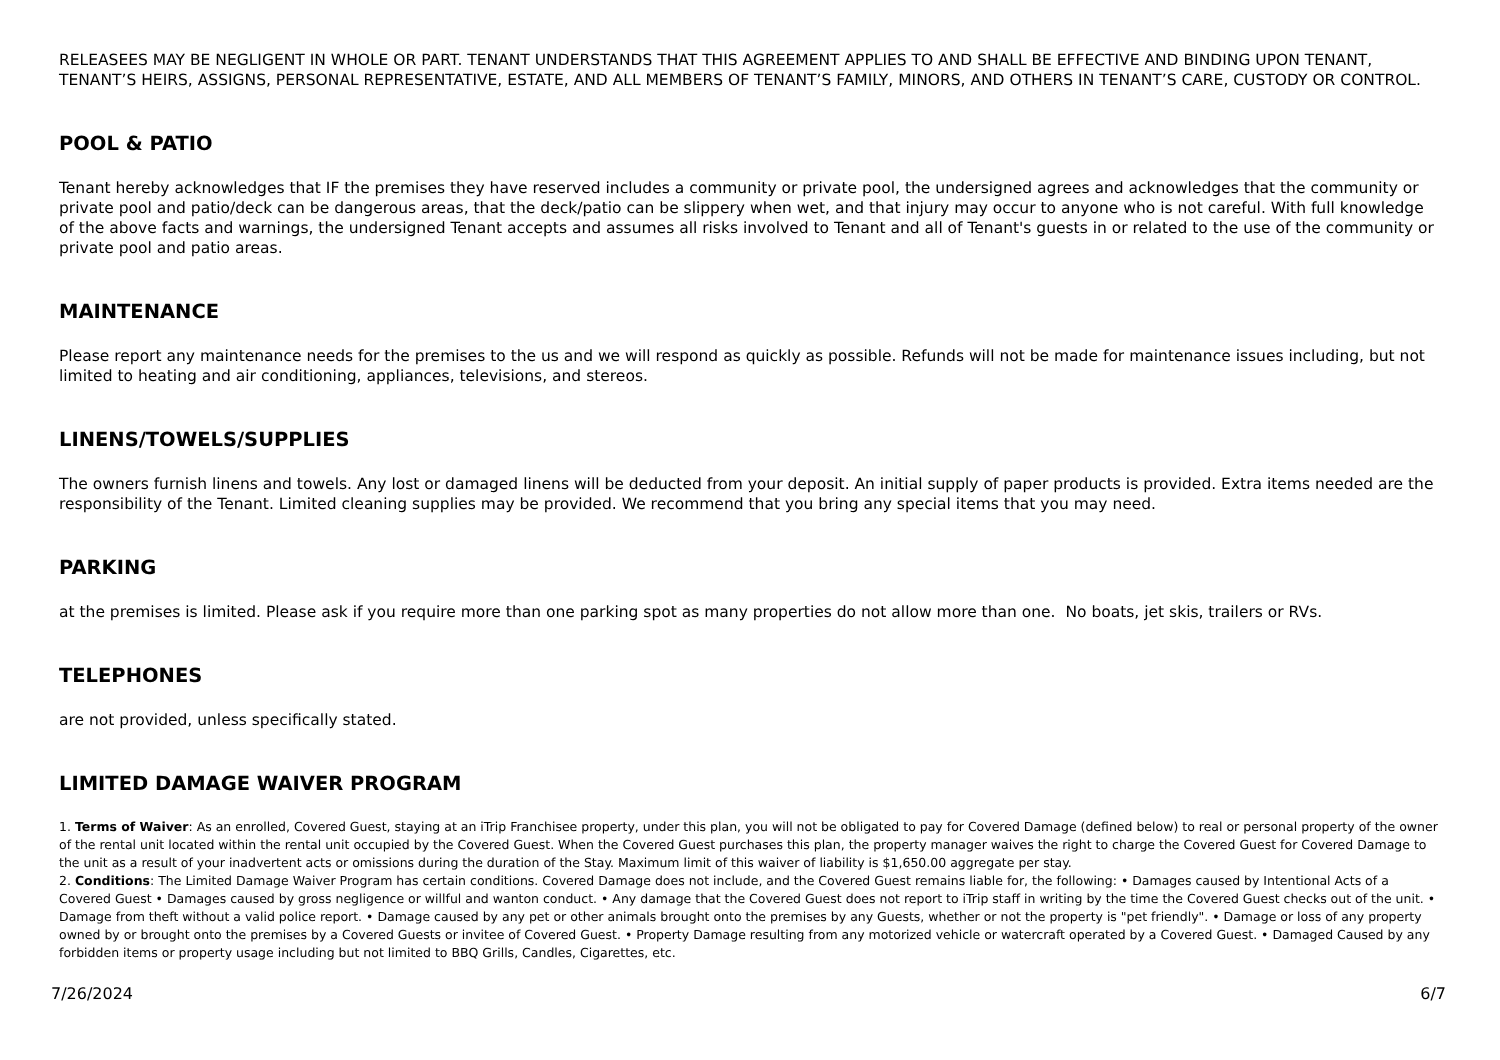RELEASEES MAY BE NEGLIGENT IN WHOLE OR PART. TENANT UNDERSTANDS THAT THIS AGREEMENT APPLIES TO AND SHALL BE EFFECTIVE AND BINDING UPON TENANT, TENANT’S HEIRS, ASSIGNS, PERSONAL REPRESENTATIVE, ESTATE, AND ALL MEMBERS OF TENANT’S FAMILY, MINORS, AND OTHERS IN TENANT’S CARE, CUSTODY OR CONTROL.
POOL & PATIO
Tenant hereby acknowledges that IF the premises they have reserved includes a community or private pool, the undersigned agrees and acknowledges that the community or private pool and patio/deck can be dangerous areas, that the deck/patio can be slippery when wet, and that injury may occur to anyone who is not careful. With full knowledge of the above facts and warnings, the undersigned Tenant accepts and assumes all risks involved to Tenant and all of Tenant's guests in or related to the use of the community or private pool and patio areas.
MAINTENANCE
Please report any maintenance needs for the premises to the us and we will respond as quickly as possible. Refunds will not be made for maintenance issues including, but not limited to heating and air conditioning, appliances, televisions, and stereos.
LINENS/TOWELS/SUPPLIES
The owners furnish linens and towels. Any lost or damaged linens will be deducted from your deposit. An initial supply of paper products is provided. Extra items needed are the responsibility of the Tenant. Limited cleaning supplies may be provided. We recommend that you bring any special items that you may need.
PARKING
at the premises is limited. Please ask if you require more than one parking spot as many properties do not allow more than one. No boats, jet skis, trailers or RVs.
TELEPHONES
are not provided, unless specifically stated.
LIMITED DAMAGE WAIVER PROGRAM
1. Terms of Waiver: As an enrolled, Covered Guest, staying at an iTrip Franchisee property, under this plan, you will not be obligated to pay for Covered Damage (defined below) to real or personal property of the owner of the rental unit located within the rental unit occupied by the Covered Guest. When the Covered Guest purchases this plan, the property manager waives the right to charge the Covered Guest for Covered Damage to the unit as a result of your inadvertent acts or omissions during the duration of the Stay. Maximum limit of this waiver of liability is $1,650.00 aggregate per stay.
2. Conditions: The Limited Damage Waiver Program has certain conditions. Covered Damage does not include, and the Covered Guest remains liable for, the following: • Damages caused by Intentional Acts of a Covered Guest • Damages caused by gross negligence or willful and wanton conduct. • Any damage that the Covered Guest does not report to iTrip staff in writing by the time the Covered Guest checks out of the unit. • Damage from theft without a valid police report. • Damage caused by any pet or other animals brought onto the premises by any Guests, whether or not the property is "pet friendly". • Damage or loss of any property owned by or brought onto the premises by a Covered Guests or invitee of Covered Guest. • Property Damage resulting from any motorized vehicle or watercraft operated by a Covered Guest. • Damaged Caused by any forbidden items or property usage including but not limited to BBQ Grills, Candles, Cigarettes, etc.
7/26/2024 6/7